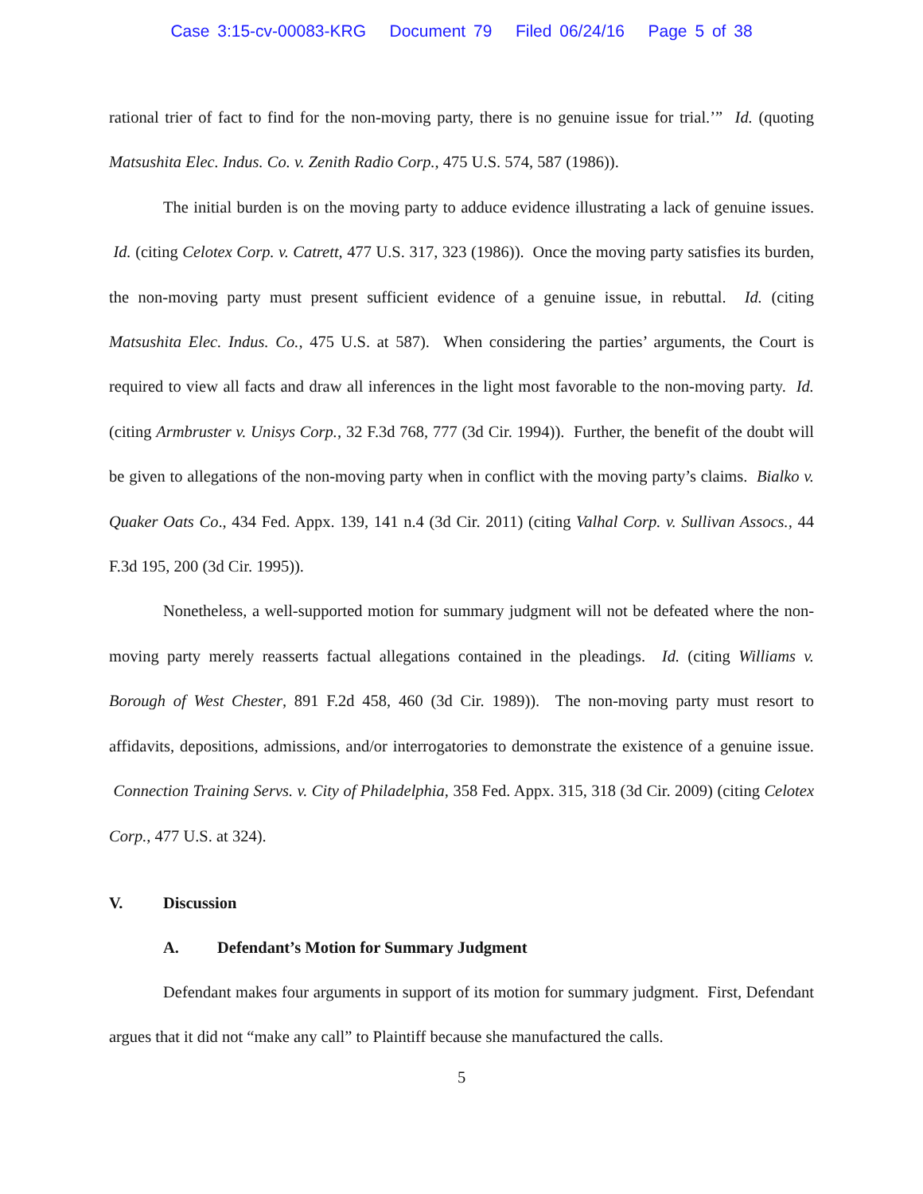Case 3:15-cv-00083-KRG Document 79 Filed 06/24/16 Page 5 of 38
rational trier of fact to find for the non-moving party, there is no genuine issue for trial.’” Id. (quoting Matsushita Elec. Indus. Co. v. Zenith Radio Corp., 475 U.S. 574, 587 (1986)).
The initial burden is on the moving party to adduce evidence illustrating a lack of genuine issues. Id. (citing Celotex Corp. v. Catrett, 477 U.S. 317, 323 (1986)). Once the moving party satisfies its burden, the non-moving party must present sufficient evidence of a genuine issue, in rebuttal. Id. (citing Matsushita Elec. Indus. Co., 475 U.S. at 587). When considering the parties’ arguments, the Court is required to view all facts and draw all inferences in the light most favorable to the non-moving party. Id. (citing Armbruster v. Unisys Corp., 32 F.3d 768, 777 (3d Cir. 1994)). Further, the benefit of the doubt will be given to allegations of the non-moving party when in conflict with the moving party’s claims. Bialko v. Quaker Oats Co., 434 Fed. Appx. 139, 141 n.4 (3d Cir. 2011) (citing Valhal Corp. v. Sullivan Assocs., 44 F.3d 195, 200 (3d Cir. 1995)).
Nonetheless, a well-supported motion for summary judgment will not be defeated where the non-moving party merely reasserts factual allegations contained in the pleadings. Id. (citing Williams v. Borough of West Chester, 891 F.2d 458, 460 (3d Cir. 1989)). The non-moving party must resort to affidavits, depositions, admissions, and/or interrogatories to demonstrate the existence of a genuine issue. Connection Training Servs. v. City of Philadelphia, 358 Fed. Appx. 315, 318 (3d Cir. 2009) (citing Celotex Corp., 477 U.S. at 324).
V. Discussion
A. Defendant’s Motion for Summary Judgment
Defendant makes four arguments in support of its motion for summary judgment. First, Defendant argues that it did not “make any call” to Plaintiff because she manufactured the calls.
5